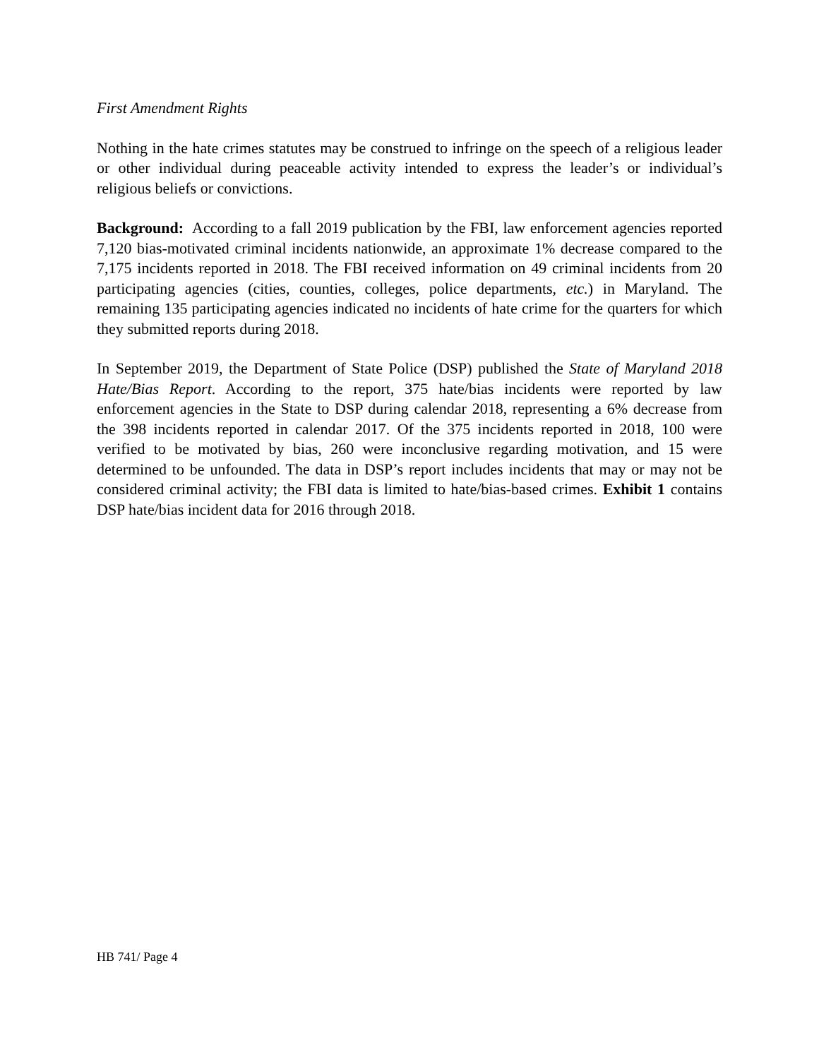First Amendment Rights
Nothing in the hate crimes statutes may be construed to infringe on the speech of a religious leader or other individual during peaceable activity intended to express the leader’s or individual’s religious beliefs or convictions.
Background: According to a fall 2019 publication by the FBI, law enforcement agencies reported 7,120 bias-motivated criminal incidents nationwide, an approximate 1% decrease compared to the 7,175 incidents reported in 2018. The FBI received information on 49 criminal incidents from 20 participating agencies (cities, counties, colleges, police departments, etc.) in Maryland. The remaining 135 participating agencies indicated no incidents of hate crime for the quarters for which they submitted reports during 2018.
In September 2019, the Department of State Police (DSP) published the State of Maryland 2018 Hate/Bias Report. According to the report, 375 hate/bias incidents were reported by law enforcement agencies in the State to DSP during calendar 2018, representing a 6% decrease from the 398 incidents reported in calendar 2017. Of the 375 incidents reported in 2018, 100 were verified to be motivated by bias, 260 were inconclusive regarding motivation, and 15 were determined to be unfounded. The data in DSP’s report includes incidents that may or may not be considered criminal activity; the FBI data is limited to hate/bias-based crimes. Exhibit 1 contains DSP hate/bias incident data for 2016 through 2018.
HB 741/ Page 4